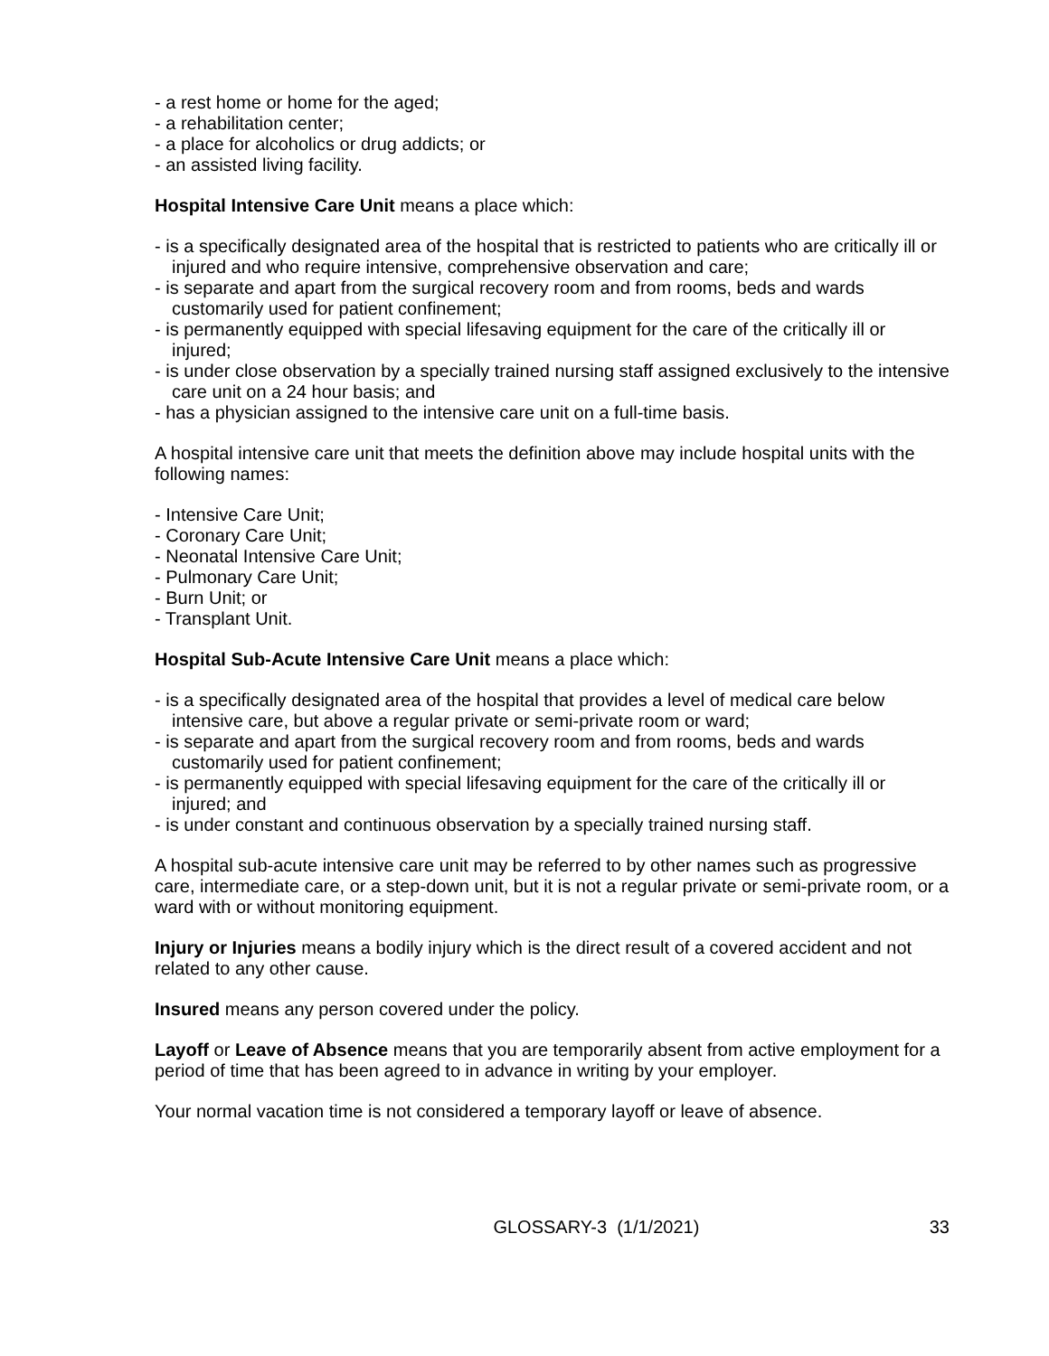- a rest home or home for the aged;
- a rehabilitation center;
- a place for alcoholics or drug addicts; or
- an assisted living facility.
Hospital Intensive Care Unit means a place which:
- is a specifically designated area of the hospital that is restricted to patients who are critically ill or injured and who require intensive, comprehensive observation and care;
- is separate and apart from the surgical recovery room and from rooms, beds and wards customarily used for patient confinement;
- is permanently equipped with special lifesaving equipment for the care of the critically ill or injured;
- is under close observation by a specially trained nursing staff assigned exclusively to the intensive care unit on a 24 hour basis; and
- has a physician assigned to the intensive care unit on a full-time basis.
A hospital intensive care unit that meets the definition above may include hospital units with the following names:
- Intensive Care Unit;
- Coronary Care Unit;
- Neonatal Intensive Care Unit;
- Pulmonary Care Unit;
- Burn Unit; or
- Transplant Unit.
Hospital Sub-Acute Intensive Care Unit means a place which:
- is a specifically designated area of the hospital that provides a level of medical care below intensive care, but above a regular private or semi-private room or ward;
- is separate and apart from the surgical recovery room and from rooms, beds and wards customarily used for patient confinement;
- is permanently equipped with special lifesaving equipment for the care of the critically ill or injured; and
- is under constant and continuous observation by a specially trained nursing staff.
A hospital sub-acute intensive care unit may be referred to by other names such as progressive care, intermediate care, or a step-down unit, but it is not a regular private or semi-private room, or a ward with or without monitoring equipment.
Injury or Injuries means a bodily injury which is the direct result of a covered accident and not related to any other cause.
Insured means any person covered under the policy.
Layoff or Leave of Absence means that you are temporarily absent from active employment for a period of time that has been agreed to in advance in writing by your employer.
Your normal vacation time is not considered a temporary layoff or leave of absence.
GLOSSARY-3 (1/1/2021) 33